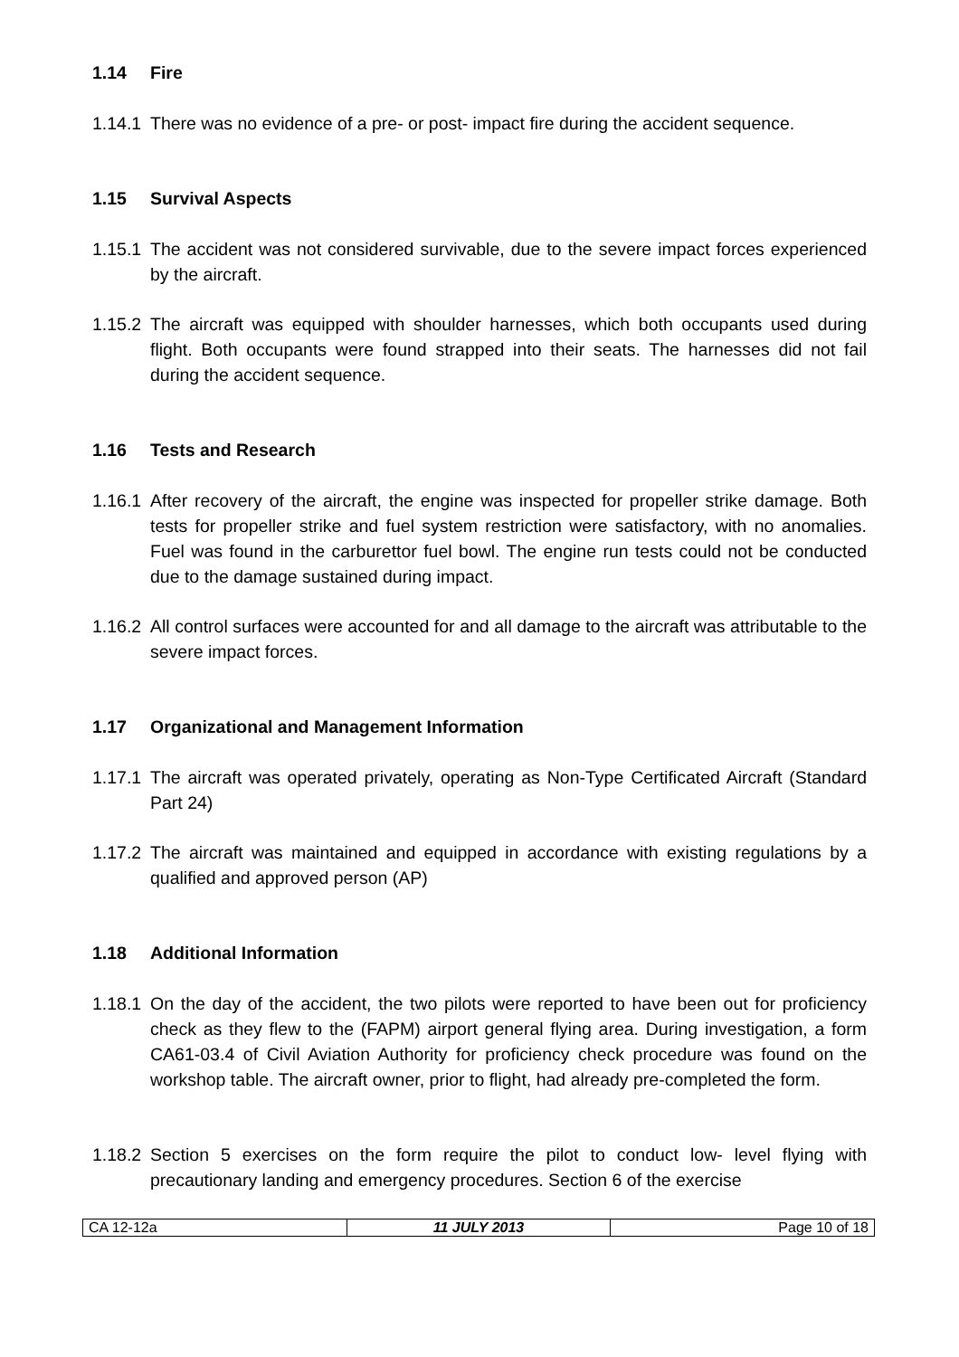1.14 Fire
1.14.1
There was no evidence of a pre- or post- impact fire during the accident sequence.
1.15 Survival Aspects
1.15.1
The accident was not considered survivable, due to the severe impact forces experienced by the aircraft.
1.15.2
The aircraft was equipped with shoulder harnesses, which both occupants used during flight. Both occupants were found strapped into their seats. The harnesses did not fail during the accident sequence.
1.16 Tests and Research
1.16.1
After recovery of the aircraft, the engine was inspected for propeller strike damage. Both tests for propeller strike and fuel system restriction were satisfactory, with no anomalies. Fuel was found in the carburettor fuel bowl. The engine run tests could not be conducted due to the damage sustained during impact.
1.16.2
All control surfaces were accounted for and all damage to the aircraft was attributable to the severe impact forces.
1.17 Organizational and Management Information
1.17.1
The aircraft was operated privately, operating as Non-Type Certificated Aircraft (Standard Part 24)
1.17.2
The aircraft was maintained and equipped in accordance with existing regulations by a qualified and approved person (AP)
1.18 Additional Information
1.18.1
On the day of the accident, the two pilots were reported to have been out for proficiency check as they flew to the (FAPM) airport general flying area. During investigation, a form CA61-03.4 of Civil Aviation Authority for proficiency check procedure was found on the workshop table. The aircraft owner, prior to flight, had already pre-completed the form.
1.18.2
Section 5 exercises on the form require the pilot to conduct low- level flying with precautionary landing and emergency procedures. Section 6 of the exercise
| CA 12-12a | 11 JULY 2013 | Page 10 of 18 |